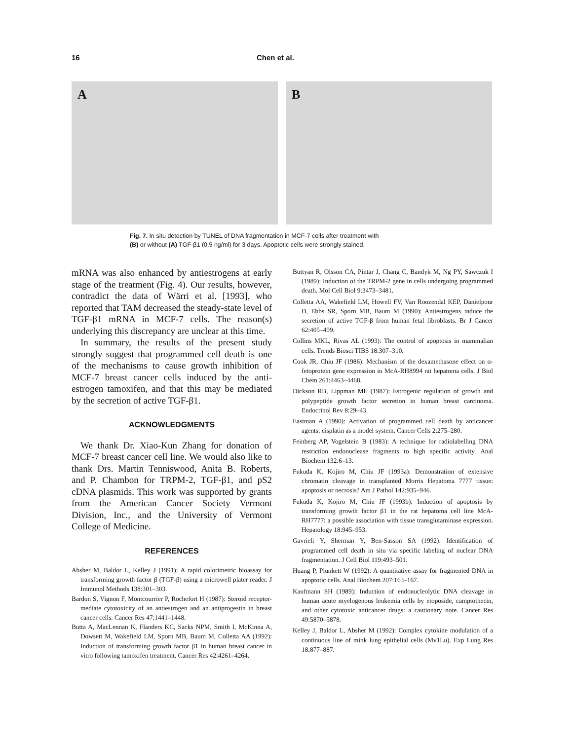16 Chen et al.
A
B
Fig. 7. In situ detection by TUNEL of DNA fragmentation in MCF-7 cells after treatment with
(B) or without (A) TGF-β1 (0.5 ng/ml) for 3 days. Apoptotic cells were strongly stained.
mRNA was also enhanced by antiestrogens at early stage of the treatment (Fig. 4). Our results, however, contradict the data of Wärri et al. [1993], who reported that TAM decreased the steady-state level of TGF-β1 mRNA in MCF-7 cells. The reason(s) underlying this discrepancy are unclear at this time.
In summary, the results of the present study strongly suggest that programmed cell death is one of the mechanisms to cause growth inhibition of MCF-7 breast cancer cells induced by the anti-estrogen tamoxifen, and that this may be mediated by the secretion of active TGF-β1.
ACKNOWLEDGMENTS
We thank Dr. Xiao-Kun Zhang for donation of MCF-7 breast cancer cell line. We would also like to thank Drs. Martin Tenniswood, Anita B. Roberts, and P. Chambon for TRPM-2, TGF-β1, and pS2 cDNA plasmids. This work was supported by grants from the American Cancer Society Vermont Division, Inc., and the University of Vermont College of Medicine.
REFERENCES
Absher M, Baldor L, Kelley J (1991): A rapid colorimetric bioassay for transforming growth factor β (TGF-β) using a microwell plater reader. J Immunol Methods 138:301–303.
Bardon S, Vignon F, Montcourrier P, Rochefort H (1987): Steroid receptor-mediate cytotoxicity of an antiestrogen and an antiprogestin in breast cancer cells. Cancer Res 47:1441–1448.
Butta A, MacLennan K, Flanders KC, Sacks NPM, Smith I, McKinna A, Dowsett M, Wakefield LM, Sporn MB, Baum M, Colletta AA (1992): Induction of transforming growth factor β1 in human breast cancer in vitro following tamoxifen treatment. Cancer Res 42:4261–4264.
Buttyan R, Olsson CA, Pintar J, Chang C, Bandyk M, Ng PY, Sawczuk I (1989): Induction of the TRPM-2 gene in cells undergoing programmed death. Mol Cell Biol 9:3473–3481.
Colletta AA, Wakefield LM, Howell FV, Van Roozendal KEP, Danielpour D, Ebbs SR, Sporn MB, Baum M (1990): Antiestrogens induce the secretion of active TGF-β from human fetal fibroblasts. Br J Cancer 62:405–409.
Collins MKL, Rivas AL (1993): The control of apoptosis in mammalian cells. Trends Biosci TIBS 18:307–310.
Cook JR, Chiu JF (1986): Mechanism of the dexamethasone effect on α-fetoprotein gene expression in McA-RH8994 rat hepatoma cells. J Biol Chem 261:4463–4468.
Dickson RB, Lippman ME (1987): Estrogenic regulation of growth and polypeptide growth factor secretion in human breast carcinoma. Endocrinol Rev 8:29–43.
Eastman A (1990): Activation of programmed cell death by anticancer agents: cisplatin as a model system. Cancer Cells 2:275–280.
Feinberg AP, Vogelstein B (1983): A technique for radiolabelling DNA restriction endonuclease fragments to high specific activity. Anal Biochem 132:6–13.
Fukuda K, Kojiro M, Chiu JF (1993a): Demonstration of extensive chromatin cleavage in transplanted Morris Hepatoma 7777 tissue: apoptosis or necrosis? Am J Pathol 142:935–946.
Fukuda K, Kojiro M, Chiu JF (1993b): Induction of apoptosis by transforming growth factor β1 in the rat hepatoma cell line McA-RH7777: a possible association with tissue transglutaminase expression. Hepatology 18:945–953.
Gavrieli Y, Sherman Y, Ben-Sasson SA (1992): Identification of programmed cell death in situ via specific labeling of nuclear DNA fragmentation. J Cell Biol 119:493–501.
Huang P, Plunkett W (1992): A quantitative assay for fragmented DNA in apoptotic cells. Anal Biochem 207:163–167.
Kaufmann SH (1989): Induction of endonucleolytic DNA cleavage in human acute myelogenous leukemia cells by etoposide, camptothecin, and other cytotoxic anticancer drugs: a cautionary note. Cancer Res 49:5870–5878.
Kelley J, Baldor L, Absher M (1992): Complex cytokine modulation of a continuous line of mink lung epithelial cells (Mv1Lu). Exp Lung Res 18:877–887.